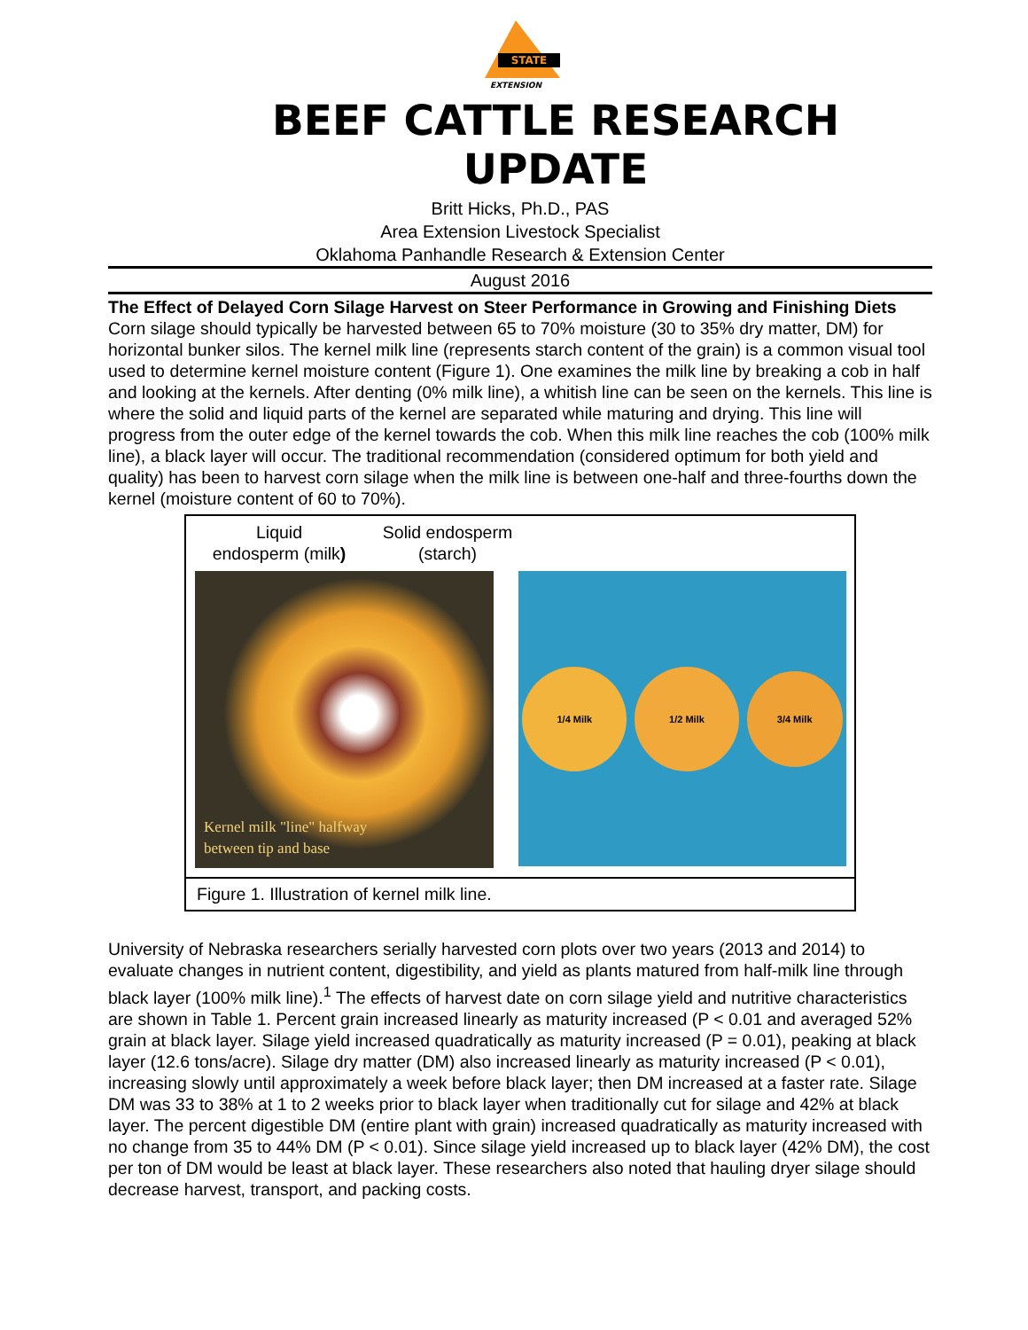STATE
EXTENSION
BEEF CATTLE RESEARCH UPDATE
Britt Hicks, Ph.D., PAS
Area Extension Livestock Specialist
Oklahoma Panhandle Research & Extension Center
August 2016
The Effect of Delayed Corn Silage Harvest on Steer Performance in Growing and Finishing Diets
Corn silage should typically be harvested between 65 to 70% moisture (30 to 35% dry matter, DM) for horizontal bunker silos. The kernel milk line (represents starch content of the grain) is a common visual tool used to determine kernel moisture content (Figure 1). One examines the milk line by breaking a cob in half and looking at the kernels. After denting (0% milk line), a whitish line can be seen on the kernels. This line is where the solid and liquid parts of the kernel are separated while maturing and drying. This line will progress from the outer edge of the kernel towards the cob. When this milk line reaches the cob (100% milk line), a black layer will occur. The traditional recommendation (considered optimum for both yield and quality) has been to harvest corn silage when the milk line is between one-half and three-fourths down the kernel (moisture content of 60 to 70%).
Liquid
endosperm (milk)
Solid endosperm
(starch)
Kernel milk "line" halfway
between tip and base
1/4 Milk 1/2 Milk
3/4 Milk
Figure 1. Illustration of kernel milk line.
University of Nebraska researchers serially harvested corn plots over two years (2013 and 2014) to evaluate changes in nutrient content, digestibility, and yield as plants matured from half-milk line through black layer (100% milk line).<sup>1</sup> The effects of harvest date on corn silage yield and nutritive characteristics are shown in Table 1. Percent grain increased linearly as maturity increased (P < 0.01 and averaged 52% grain at black layer. Silage yield increased quadratically as maturity increased (P = 0.01), peaking at black layer (12.6 tons/acre). Silage dry matter (DM) also increased linearly as maturity increased (P < 0.01), increasing slowly until approximately a week before black layer; then DM increased at a faster rate. Silage DM was 33 to 38% at 1 to 2 weeks prior to black layer when traditionally cut for silage and 42% at black layer. The percent digestible DM (entire plant with grain) increased quadratically as maturity increased with no change from 35 to 44% DM (P < 0.01). Since silage yield increased up to black layer (42% DM), the cost per ton of DM would be least at black layer. These researchers also noted that hauling dryer silage should decrease harvest, transport, and packing costs.